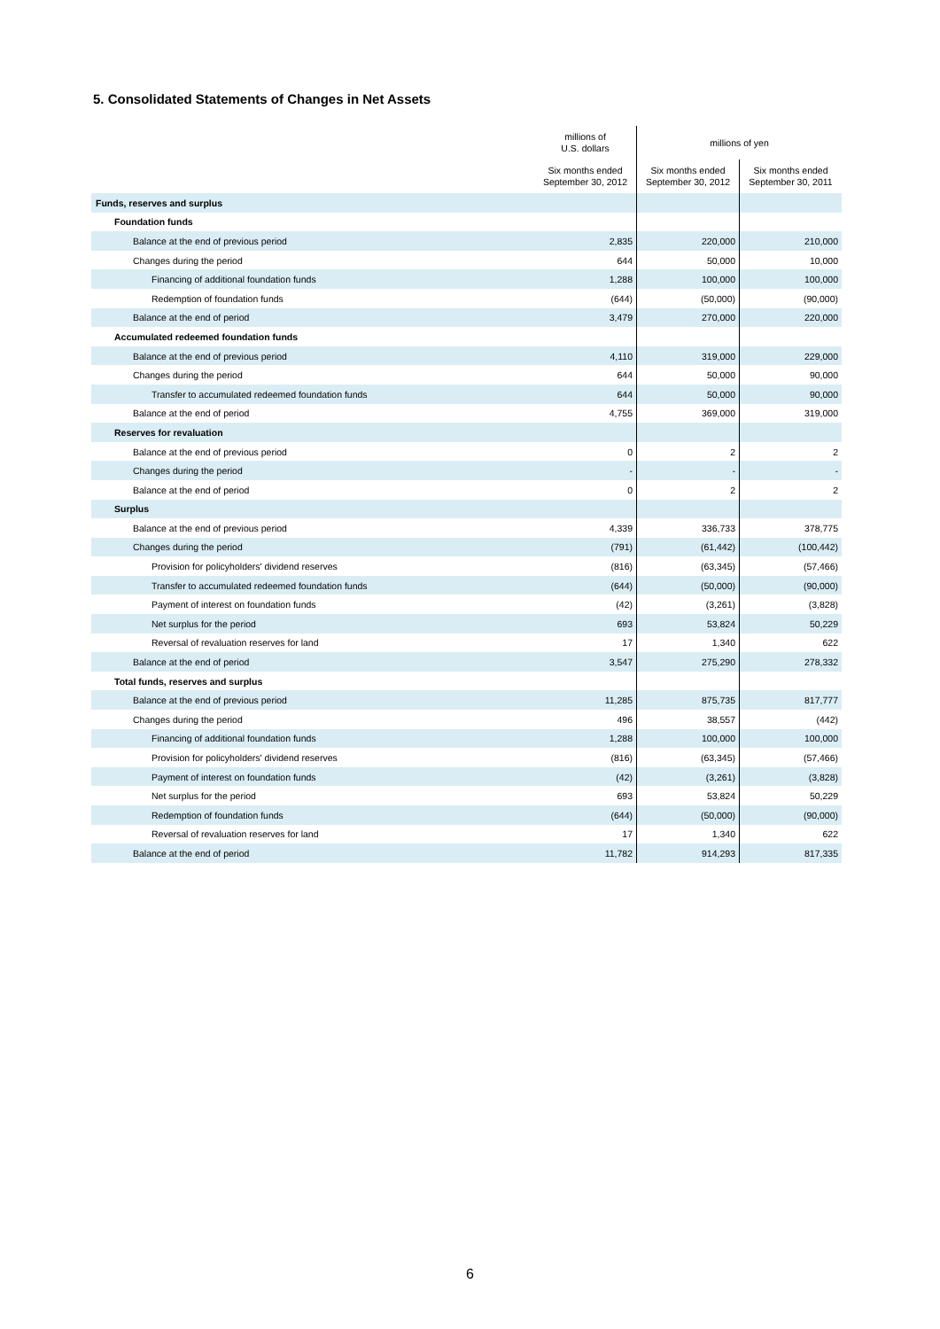5. Consolidated Statements of Changes in Net Assets
| | millions of U.S. dollars | millions of yen | |
| --- | --- | --- | --- |
| | Six months ended September 30, 2012 | Six months ended September 30, 2012 | Six months ended September 30, 2011 |
| Funds, reserves and surplus | | | |
| Foundation funds | | | |
| Balance at the end of previous period | 2,835 | 220,000 | 210,000 |
| Changes during the period | 644 | 50,000 | 10,000 |
| Financing of additional foundation funds | 1,288 | 100,000 | 100,000 |
| Redemption of foundation funds | (644) | (50,000) | (90,000) |
| Balance at the end of period | 3,479 | 270,000 | 220,000 |
| Accumulated redeemed foundation funds | | | |
| Balance at the end of previous period | 4,110 | 319,000 | 229,000 |
| Changes during the period | 644 | 50,000 | 90,000 |
| Transfer to accumulated redeemed foundation funds | 644 | 50,000 | 90,000 |
| Balance at the end of period | 4,755 | 369,000 | 319,000 |
| Reserves for revaluation | | | |
| Balance at the end of previous period | 0 | 2 | 2 |
| Changes during the period | - | - | - |
| Balance at the end of period | 0 | 2 | 2 |
| Surplus | | | |
| Balance at the end of previous period | 4,339 | 336,733 | 378,775 |
| Changes during the period | (791) | (61,442) | (100,442) |
| Provision for policyholders' dividend reserves | (816) | (63,345) | (57,466) |
| Transfer to accumulated redeemed foundation funds | (644) | (50,000) | (90,000) |
| Payment of interest on foundation funds | (42) | (3,261) | (3,828) |
| Net surplus for the period | 693 | 53,824 | 50,229 |
| Reversal of revaluation reserves for land | 17 | 1,340 | 622 |
| Balance at the end of period | 3,547 | 275,290 | 278,332 |
| Total funds, reserves and surplus | | | |
| Balance at the end of previous period | 11,285 | 875,735 | 817,777 |
| Changes during the period | 496 | 38,557 | (442) |
| Financing of additional foundation funds | 1,288 | 100,000 | 100,000 |
| Provision for policyholders' dividend reserves | (816) | (63,345) | (57,466) |
| Payment of interest on foundation funds | (42) | (3,261) | (3,828) |
| Net surplus for the period | 693 | 53,824 | 50,229 |
| Redemption of foundation funds | (644) | (50,000) | (90,000) |
| Reversal of revaluation reserves for land | 17 | 1,340 | 622 |
| Balance at the end of period | 11,782 | 914,293 | 817,335 |
6